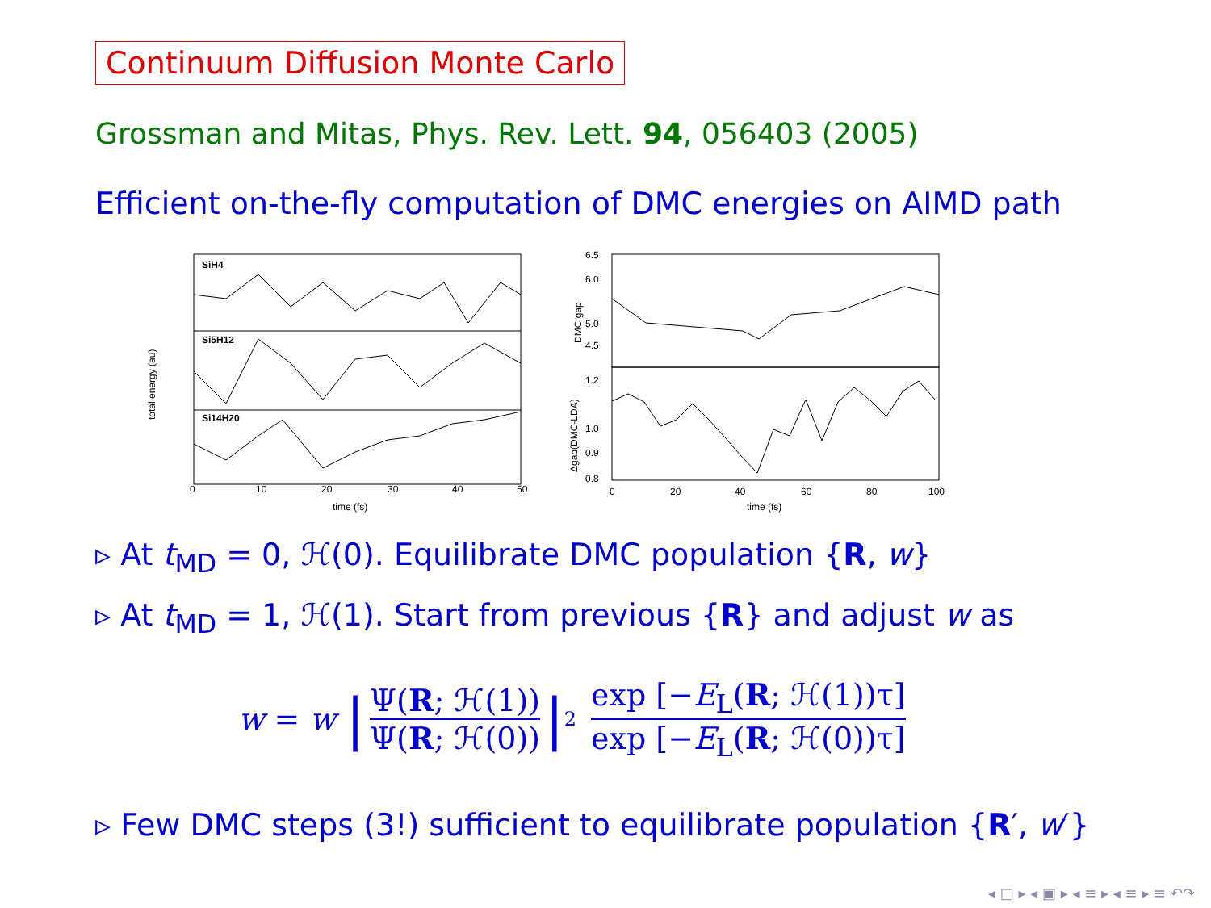Continuum Diffusion Monte Carlo
Grossman and Mitas, Phys. Rev. Lett. 94, 056403 (2005)
Efficient on-the-fly computation of DMC energies on AIMD path
SiH4
Si5H12
Si14H20
total energy (au)
0
10
20
30
40
50
time (fs)
6.5
6.0
5.0
4.5
DMC gap
1.2
1.0
0.9
0.8
Δgap(DMC-LDA)
0
20
40
60
80
100
time (fs)
▹ At t<sub>MD</sub> = 0, ℋ(0). Equilibrate DMC population {R, w}
▹ At t<sub>MD</sub> = 1, ℋ(1). Start from previous {R} and adjust w as
w = w | Ψ(R; ℋ(1)) Ψ(R; ℋ(0)) |<sup>2</sup> exp [−E<sub>L</sub>(R; ℋ(1))τ] exp [−E<sub>L</sub>(R; ℋ(0))τ]
▹ Few DMC steps (3!) sufficient to equilibrate population {R′, w′}
◂ □ ▸ ◂ ▣ ▸ ◂ ≡ ▸ ◂ ≡ ▸ ≡ ↶↷